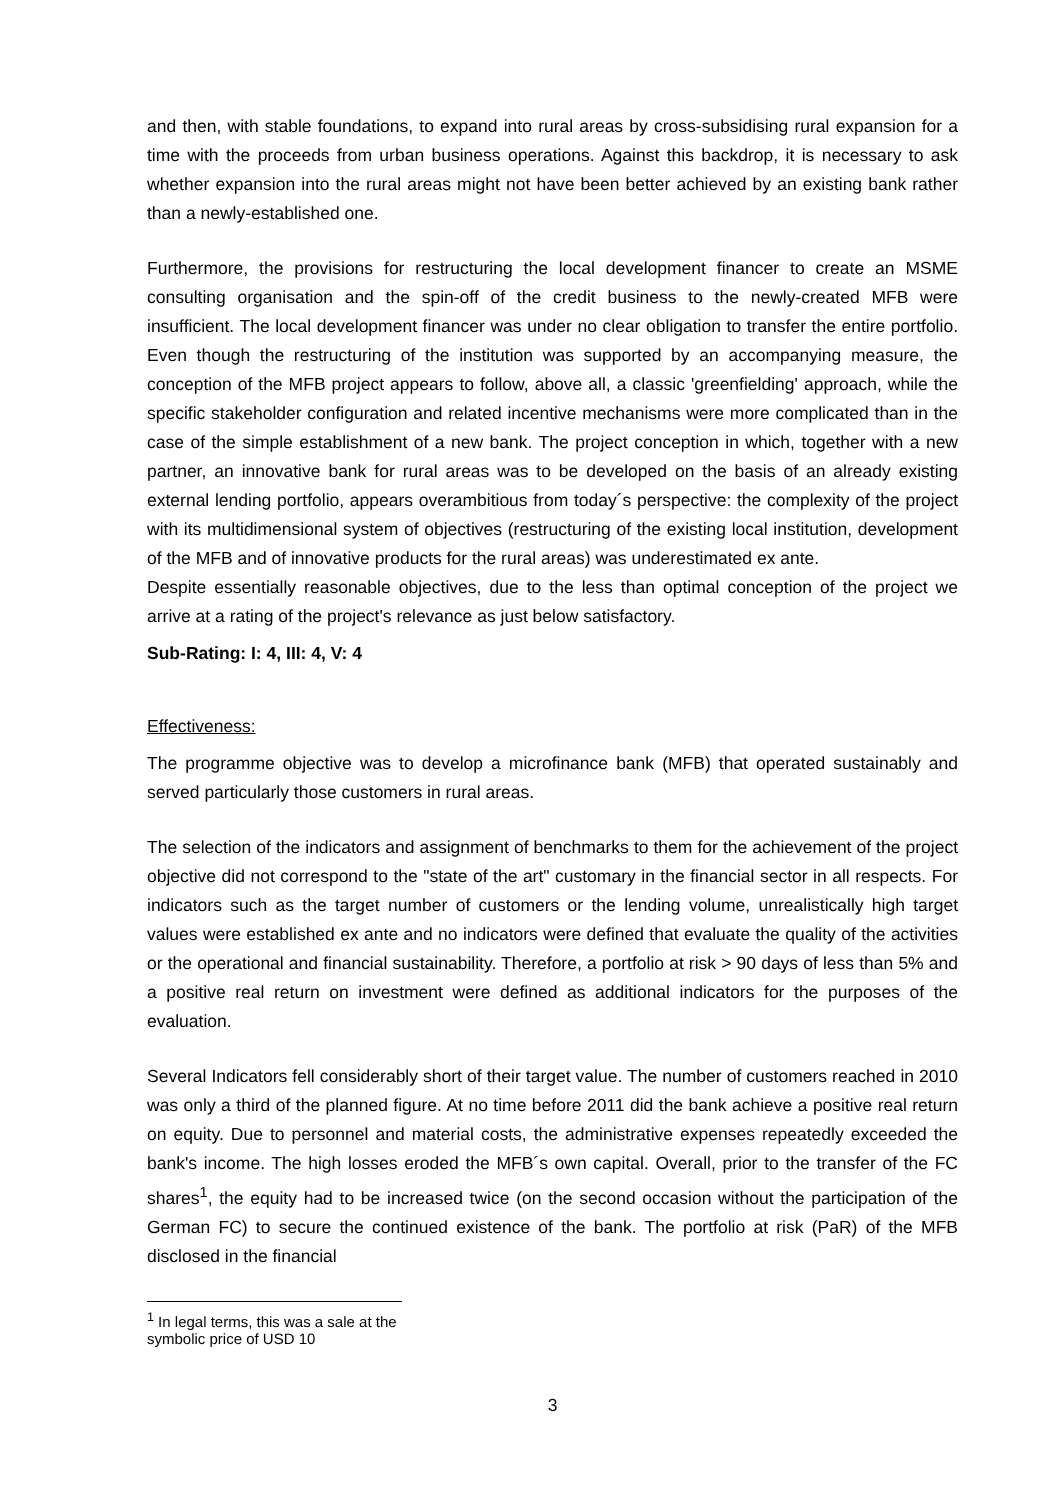and then, with stable foundations, to expand into rural areas by cross-subsidising rural expansion for a time with the proceeds from urban business operations. Against this backdrop, it is necessary to ask whether expansion into the rural areas might not have been better achieved by an existing bank rather than a newly-established one.
Furthermore, the provisions for restructuring the local development financer to create an MSME consulting organisation and the spin-off of the credit business to the newly-created MFB were insufficient. The local development financer was under no clear obligation to transfer the entire portfolio. Even though the restructuring of the institution was supported by an accompanying measure, the conception of the MFB project appears to follow, above all, a classic 'greenfielding' approach, while the specific stakeholder configuration and related incentive mechanisms were more complicated than in the case of the simple establishment of a new bank. The project conception in which, together with a new partner, an innovative bank for rural areas was to be developed on the basis of an already existing external lending portfolio, appears overambitious from today´s perspective: the complexity of the project with its multidimensional system of objectives (restructuring of the existing local institution, development of the MFB and of innovative products for the rural areas) was underestimated ex ante.
Despite essentially reasonable objectives, due to the less than optimal conception of the project we arrive at a rating of the project's relevance as just below satisfactory.
Sub-Rating: I: 4, III: 4, V: 4
Effectiveness:
The programme objective was to develop a microfinance bank (MFB) that operated sustainably and served particularly those customers in rural areas.
The selection of the indicators and assignment of benchmarks to them for the achievement of the project objective did not correspond to the "state of the art" customary in the financial sector in all respects. For indicators such as the target number of customers or the lending volume, unrealistically high target values were established ex ante and no indicators were defined that evaluate the quality of the activities or the operational and financial sustainability. Therefore, a portfolio at risk > 90 days of less than 5% and a positive real return on investment were defined as additional indicators for the purposes of the evaluation.
Several Indicators fell considerably short of their target value. The number of customers reached in 2010 was only a third of the planned figure. At no time before 2011 did the bank achieve a positive real return on equity. Due to personnel and material costs, the administrative expenses repeatedly exceeded the bank's income. The high losses eroded the MFB´s own capital. Overall, prior to the transfer of the FC shares<sup>1</sup>, the equity had to be increased twice (on the second occasion without the participation of the German FC) to secure the continued existence of the bank. The portfolio at risk (PaR) of the MFB disclosed in the financial
<sup>1</sup> In legal terms, this was a sale at the symbolic price of USD 10
3